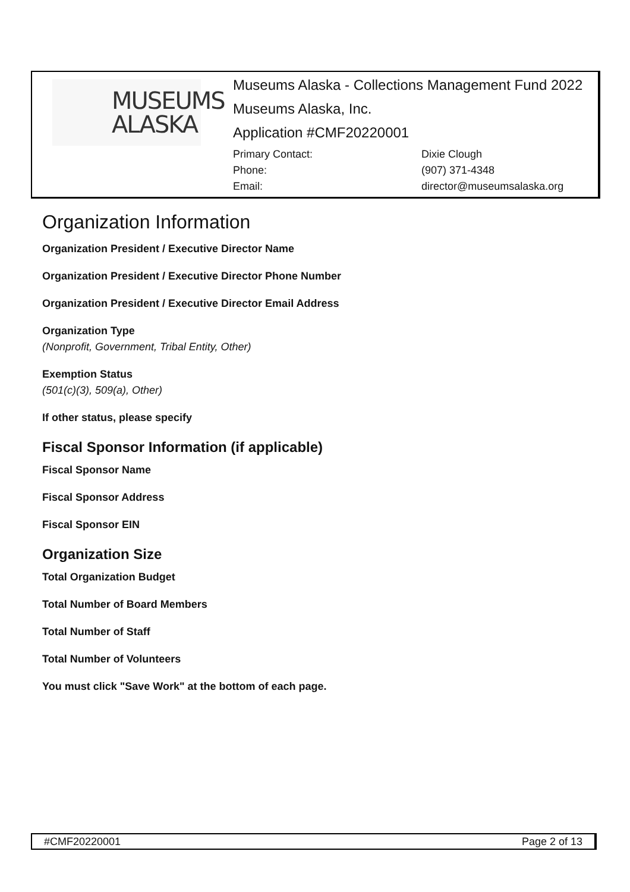MUSEUMS
ALASKA
Museums Alaska - Collections Management Fund 2022
Museums Alaska, Inc.
Application #CMF20220001
Primary Contact: Dixie Clough Phone: (907) 371-4348 Email: director@museumsalaska.org
Organization Information
Organization President / Executive Director Name
Organization President / Executive Director Phone Number
Organization President / Executive Director Email Address
Organization Type
(Nonprofit, Government, Tribal Entity, Other)
Exemption Status
(501(c)(3), 509(a), Other)
If other status, please specify
Fiscal Sponsor Information (if applicable)
Fiscal Sponsor Name
Fiscal Sponsor Address
Fiscal Sponsor EIN
Organization Size
Total Organization Budget
Total Number of Board Members
Total Number of Staff
Total Number of Volunteers
You must click "Save Work" at the bottom of each page.
#CMF20220001 Page 2 of 13